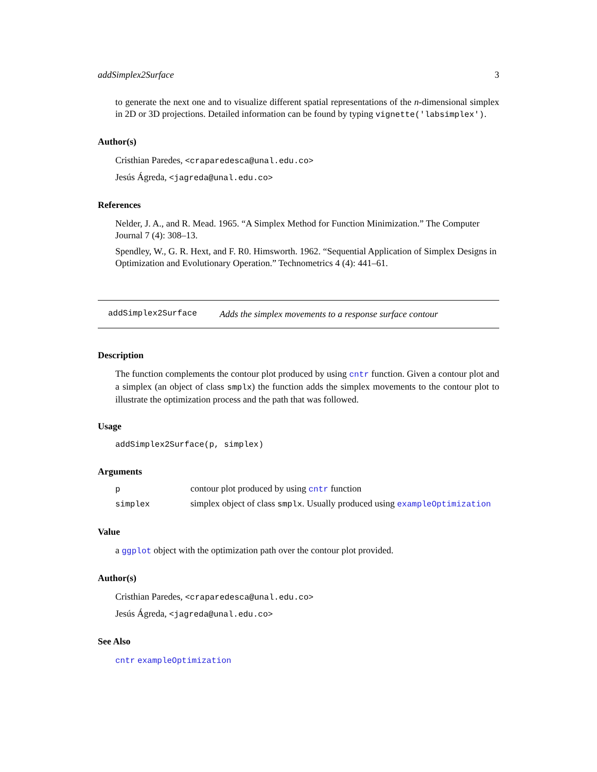addSimplex2Surface 3
to generate the next one and to visualize different spatial representations of the n-dimensional simplex in 2D or 3D projections. Detailed information can be found by typing vignette('labsimplex').
Author(s)
Cristhian Paredes, <craparedesca@unal.edu.co>
Jesús Ágreda, <jagreda@unal.edu.co>
References
Nelder, J. A., and R. Mead. 1965. “A Simplex Method for Function Minimization.” The Computer Journal 7 (4): 308–13.
Spendley, W., G. R. Hext, and F. R0. Himsworth. 1962. “Sequential Application of Simplex Designs in Optimization and Evolutionary Operation.” Technometrics 4 (4): 441–61.
addSimplex2Surface Adds the simplex movements to a response surface contour
Description
The function complements the contour plot produced by using cntr function. Given a contour plot and a simplex (an object of class smplx) the function adds the simplex movements to the contour plot to illustrate the optimization process and the path that was followed.
Usage
addSimplex2Surface(p, simplex)
Arguments
| p | contour plot produced by using cntr function |
| simplex | simplex object of class smplx . Usually produced using exampleOptimization |
Value
a ggplot object with the optimization path over the contour plot provided.
Author(s)
Cristhian Paredes, <craparedesca@unal.edu.co>
Jesús Ágreda, <jagreda@unal.edu.co>
See Also
cntr exampleOptimization